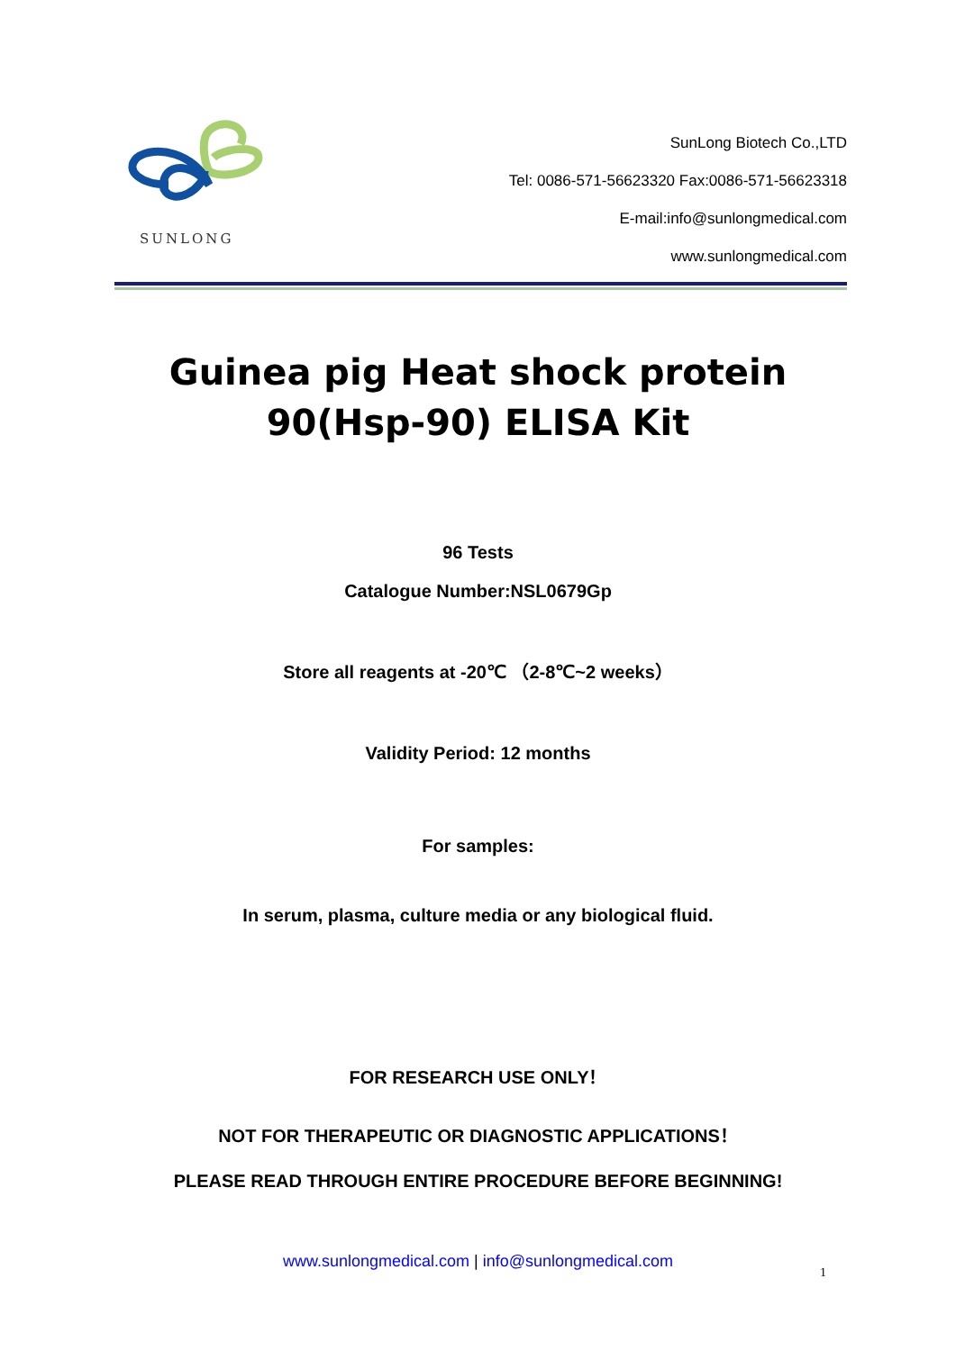SUNLONG
SunLong Biotech Co.,LTD
Tel: 0086-571-56623320 Fax:0086-571-56623318
E-mail:info@sunlongmedical.com
www.sunlongmedical.com
Guinea pig Heat shock protein
90(Hsp-90) ELISA Kit
96 Tests
Catalogue Number:NSL0679Gp
Store all reagents at -20℃ （2-8℃~2 weeks）
Validity Period: 12 months
For samples:
In serum, plasma, culture media or any biological fluid.
FOR RESEARCH USE ONLY！
NOT FOR THERAPEUTIC OR DIAGNOSTIC APPLICATIONS！
PLEASE READ THROUGH ENTIRE PROCEDURE BEFORE BEGINNING!
www.sunlongmedical.com | info@sunlongmedical.com
1